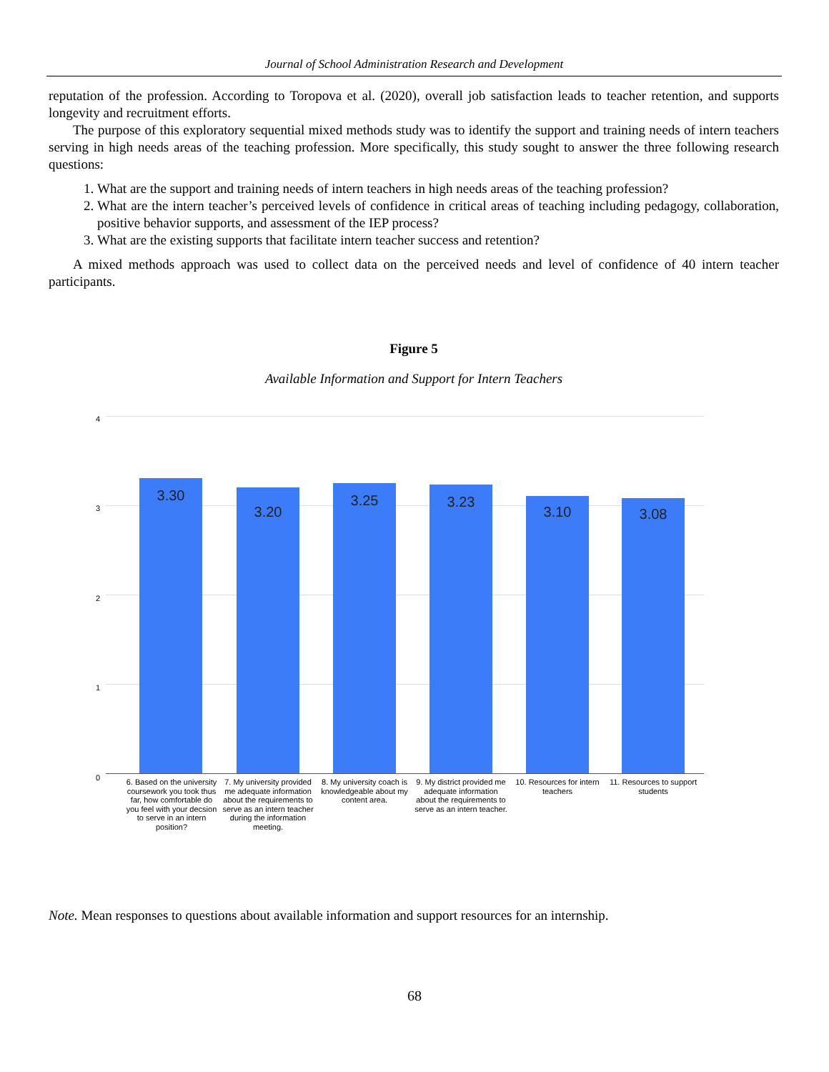Journal of School Administration Research and Development
reputation of the profession. According to Toropova et al. (2020), overall job satisfaction leads to teacher retention, and supports longevity and recruitment efforts.
The purpose of this exploratory sequential mixed methods study was to identify the support and training needs of intern teachers serving in high needs areas of the teaching profession. More specifically, this study sought to answer the three following research questions:
1. What are the support and training needs of intern teachers in high needs areas of the teaching profession?
2. What are the intern teacher’s perceived levels of confidence in critical areas of teaching including pedagogy, collaboration, positive behavior supports, and assessment of the IEP process?
3. What are the existing supports that facilitate intern teacher success and retention?
A mixed methods approach was used to collect data on the perceived needs and level of confidence of 40 intern teacher participants.
Figure 5
Available Information and Support for Intern Teachers
4
3
2
1
0
3.30 3.20 3.25 3.23 3.10 3.08
6. Based on the university coursework you took thus far, how comfortable do you feel with your decsion to serve in an intern position?
7. My university provided me adequate information about the requirements to serve as an intern teacher during the information meeting.
8. My university coach is knowledgeable about my content area.
9. My district provided me adequate information about the requirements to serve as an intern teacher.
10. Resources for intern teachers
11. Resources to support students
Note. Mean responses to questions about available information and support resources for an internship.
68